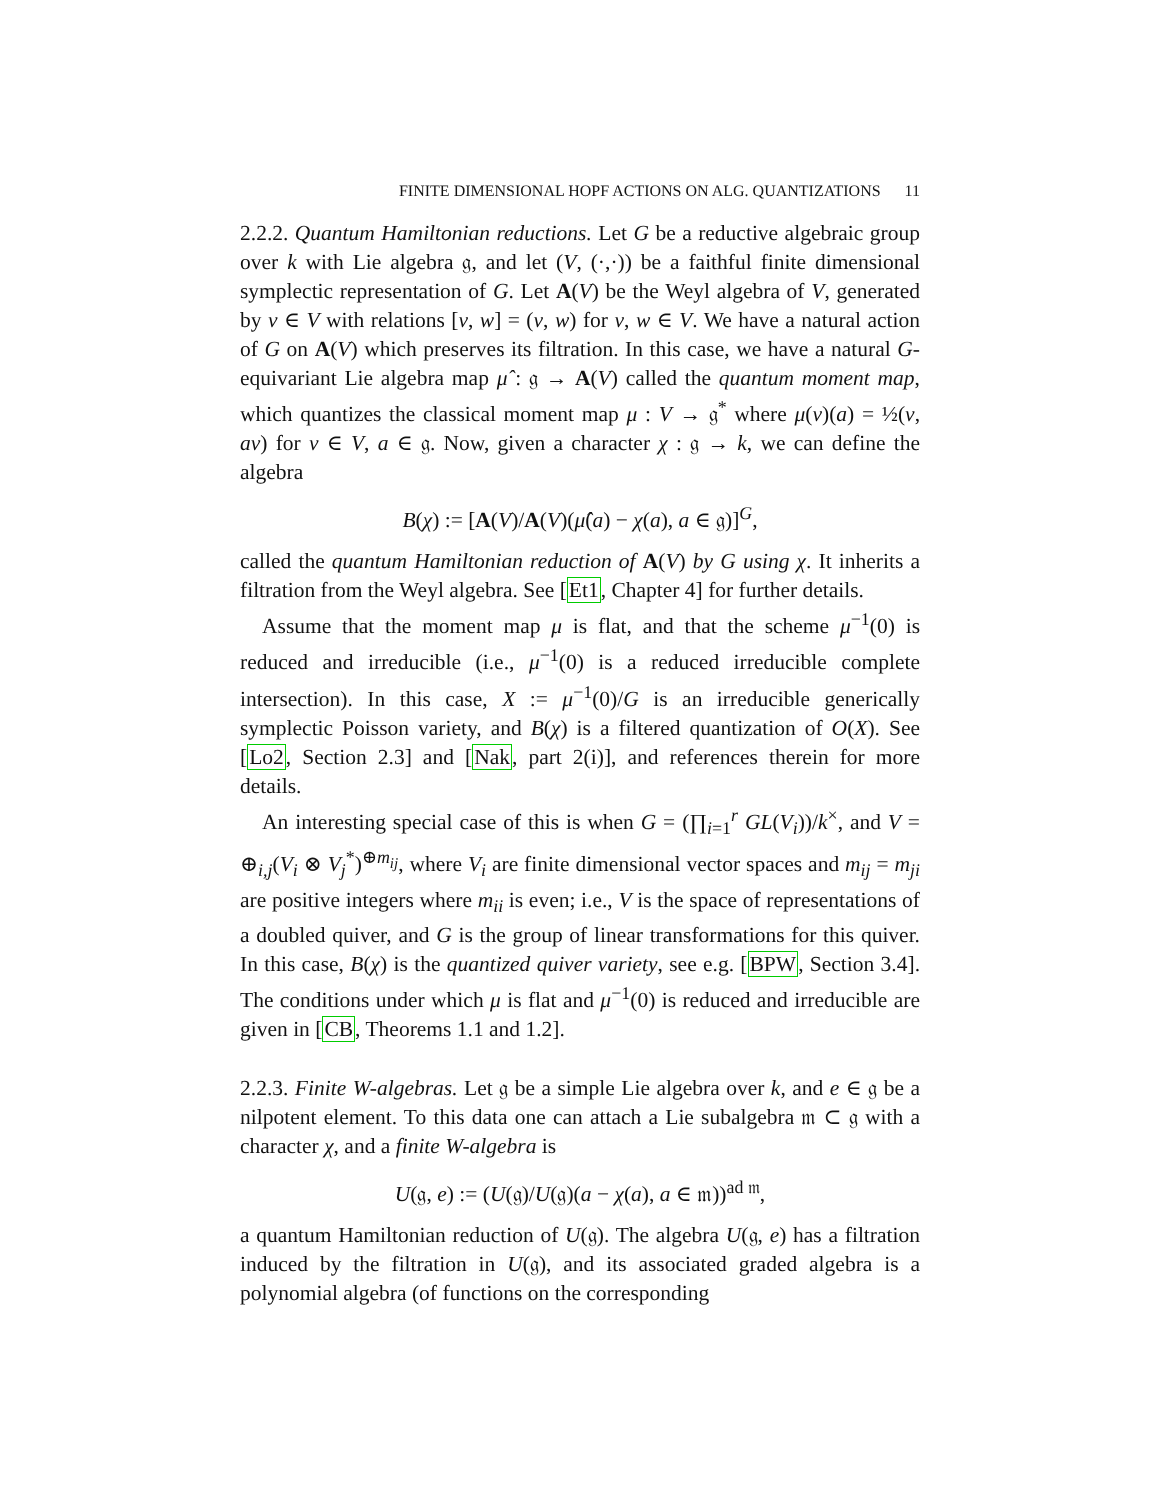FINITE DIMENSIONAL HOPF ACTIONS ON ALG. QUANTIZATIONS 11
2.2.2. Quantum Hamiltonian reductions. Let G be a reductive algebraic group over k with Lie algebra 𝔤, and let (V, (·,·)) be a faithful finite dimensional symplectic representation of G. Let A(V) be the Weyl algebra of V, generated by v ∈ V with relations [v, w] = (v, w) for v, w ∈ V. We have a natural action of G on A(V) which preserves its filtration. In this case, we have a natural G-equivariant Lie algebra map μ̂ : 𝔤 → A(V) called the quantum moment map, which quantizes the classical moment map μ : V → 𝔤<sup>*</sup> where μ(v)(a) = ½(v, av) for v ∈ V, a ∈ 𝔤. Now, given a character χ : 𝔤 → k, we can define the algebra
B(χ) := [A(V)/A(V)(μ̂(a) − χ(a), a ∈ 𝔤)]<sup>G</sup>,
called the quantum Hamiltonian reduction of A(V) by G using χ. It inherits a filtration from the Weyl algebra. See [Et1, Chapter 4] for further details.
Assume that the moment map μ is flat, and that the scheme μ<sup>−1</sup>(0) is reduced and irreducible (i.e., μ<sup>−1</sup>(0) is a reduced irreducible complete intersection). In this case, X := μ<sup>−1</sup>(0)/G is an irreducible generically symplectic Poisson variety, and B(χ) is a filtered quantization of O(X). See [Lo2, Section 2.3] and [Nak, part 2(i)], and references therein for more details.
An interesting special case of this is when G = (∏<sub>i=1</sub><sup>r</sup> GL(V<sub>i</sub>))/k<sup>×</sup>, and V = ⊕<sub>i,j</sub>(V<sub>i</sub> ⊗ V<sub>j</sub><sup>*</sup>)<sup>⊕m<sub>ij</sub></sup>, where V<sub>i</sub> are finite dimensional vector spaces and m<sub>ij</sub> = m<sub>ji</sub> are positive integers where m<sub>ii</sub> is even; i.e., V is the space of representations of a doubled quiver, and G is the group of linear transformations for this quiver. In this case, B(χ) is the quantized quiver variety, see e.g. [BPW, Section 3.4]. The conditions under which μ is flat and μ<sup>−1</sup>(0) is reduced and irreducible are given in [CB, Theorems 1.1 and 1.2].
2.2.3. Finite W-algebras. Let 𝔤 be a simple Lie algebra over k, and e ∈ 𝔤 be a nilpotent element. To this data one can attach a Lie subalgebra 𝔪 ⊂ 𝔤 with a character χ, and a finite W-algebra is
U(𝔤, e) := (U(𝔤)/U(𝔤)(a − χ(a), a ∈ 𝔪))<sup>ad 𝔪</sup>,
a quantum Hamiltonian reduction of U(𝔤). The algebra U(𝔤, e) has a filtration induced by the filtration in U(𝔤), and its associated graded algebra is a polynomial algebra (of functions on the corresponding